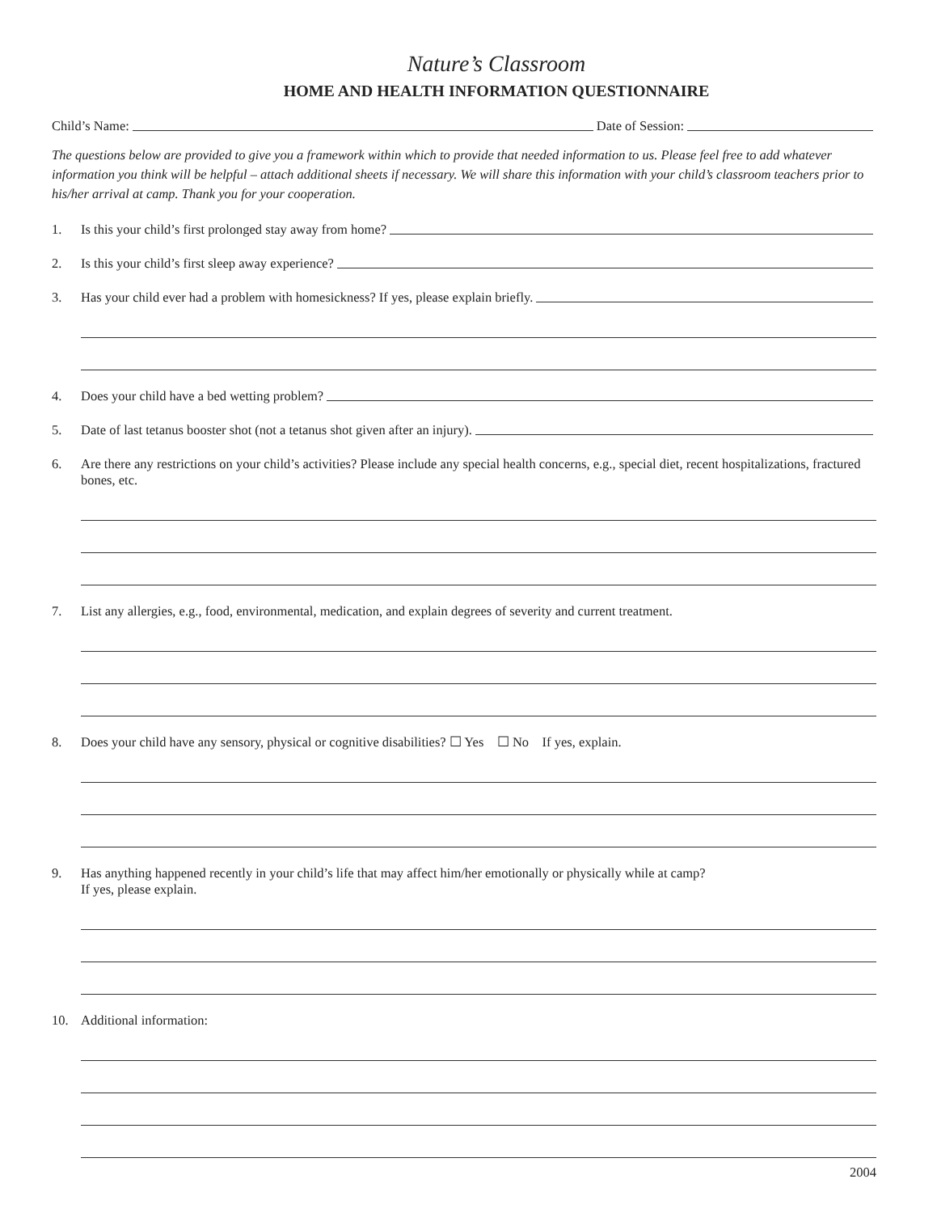Nature’s Classroom
HOME AND HEALTH INFORMATION QUESTIONNAIRE
Child’s Name:
Date of Session:
The questions below are provided to give you a framework within which to provide that needed information to us. Please feel free to add whatever information you think will be helpful – attach additional sheets if necessary. We will share this information with your child’s classroom teachers prior to his/her arrival at camp. Thank you for your cooperation.
1. Is this your child’s first prolonged stay away from home?
2. Is this your child’s first sleep away experience?
3. Has your child ever had a problem with homesickness? If yes, please explain briefly.
4. Does your child have a bed wetting problem?
5. Date of last tetanus booster shot (not a tetanus shot given after an injury).
6. Are there any restrictions on your child’s activities? Please include any special health concerns, e.g., special diet, recent hospitalizations, fractured bones, etc.
7. List any allergies, e.g., food, environmental, medication, and explain degrees of severity and current treatment.
8. Does your child have any sensory, physical or cognitive disabilities? ☐ Yes ☐ No If yes, explain.
9. Has anything happened recently in your child’s life that may affect him/her emotionally or physically while at camp?
If yes, please explain.
10. Additional information:
2004